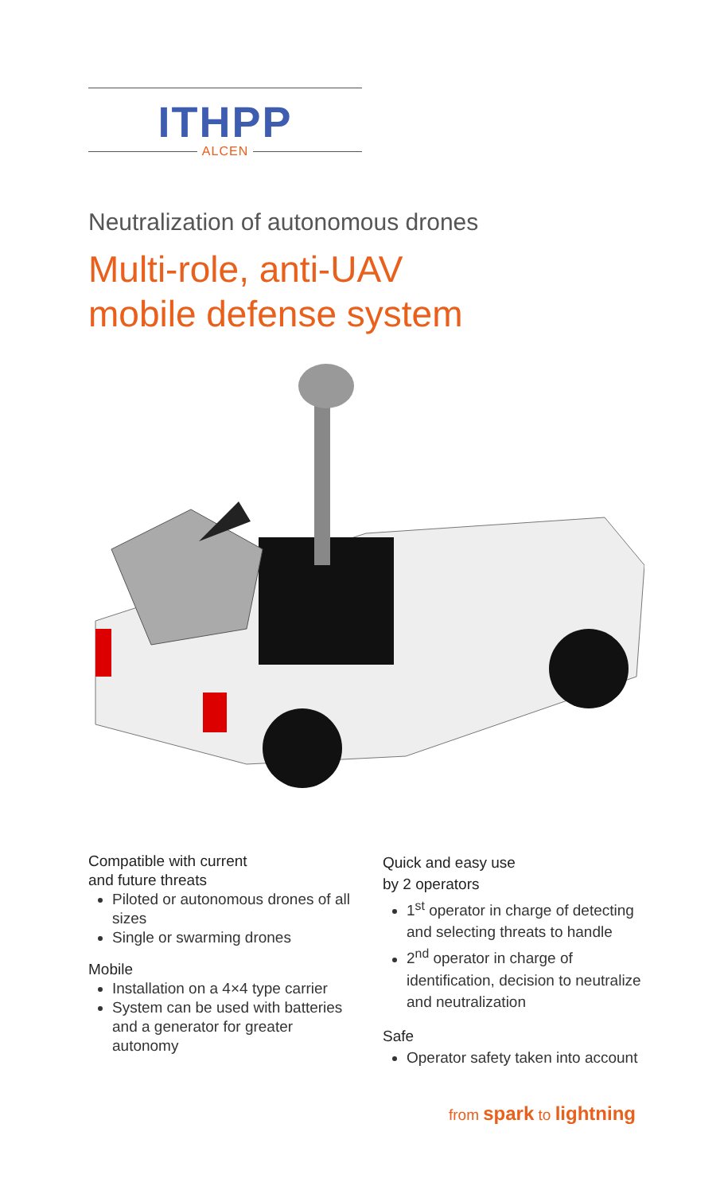ITHPP
ALCEN
Neutralization of autonomous drones
Multi-role, anti-UAV
mobile defense system
Compatible with current
and future threats
Piloted or autonomous drones of all sizes
Single or swarming drones
Mobile
Installation on a 4×4 type carrier
System can be used with batteries and a generator for greater autonomy
Quick and easy use
by 2 operators
1<sup>st</sup> operator in charge of detecting and selecting threats to handle
2<sup>nd</sup> operator in charge of identification, decision to neutralize and neutralization
Safe
Operator safety taken into account
from spark to lightning